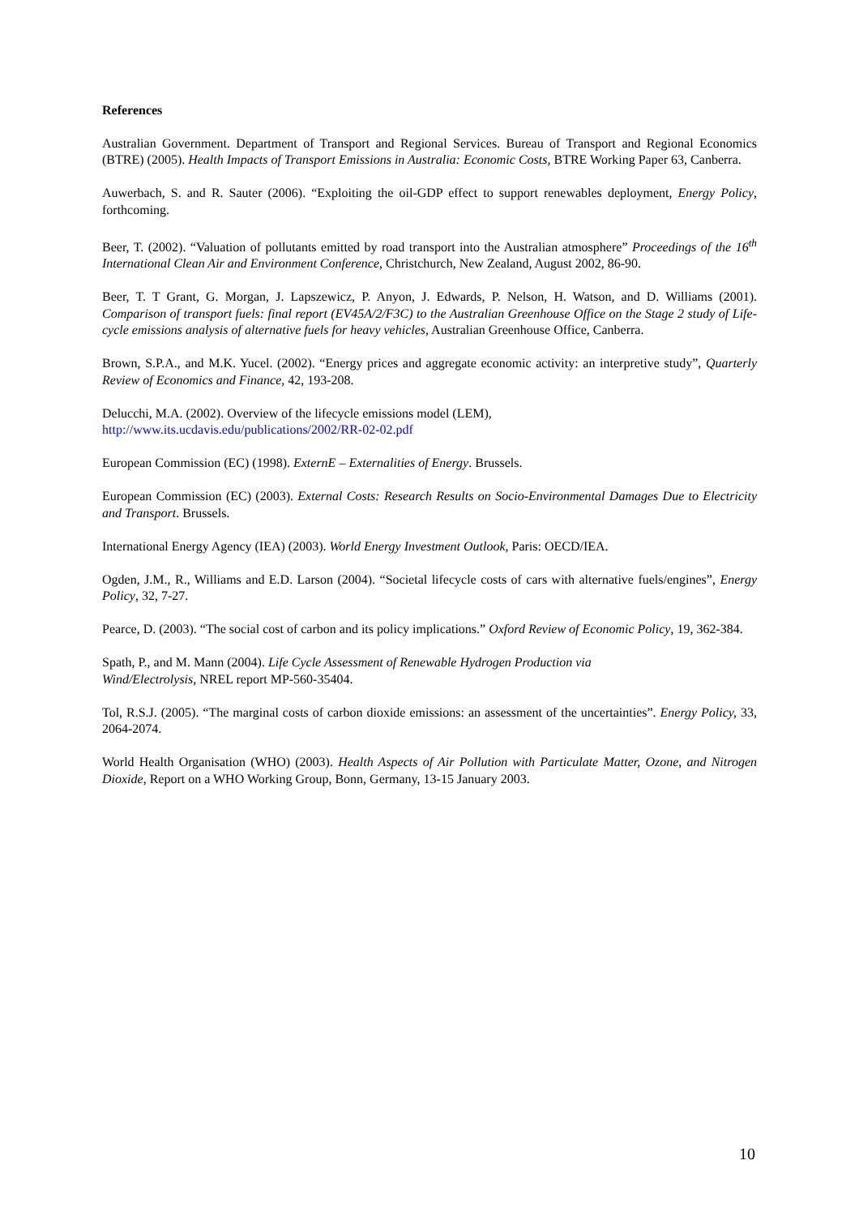References
Australian Government. Department of Transport and Regional Services. Bureau of Transport and Regional Economics (BTRE) (2005). Health Impacts of Transport Emissions in Australia: Economic Costs, BTRE Working Paper 63, Canberra.
Auwerbach, S. and R. Sauter (2006). “Exploiting the oil-GDP effect to support renewables deployment, Energy Policy, forthcoming.
Beer, T. (2002). “Valuation of pollutants emitted by road transport into the Australian atmosphere” Proceedings of the 16<sup>th</sup> International Clean Air and Environment Conference, Christchurch, New Zealand, August 2002, 86-90.
Beer, T. T Grant, G. Morgan, J. Lapszewicz, P. Anyon, J. Edwards, P. Nelson, H. Watson, and D. Williams (2001). Comparison of transport fuels: final report (EV45A/2/F3C) to the Australian Greenhouse Office on the Stage 2 study of Life-cycle emissions analysis of alternative fuels for heavy vehicles, Australian Greenhouse Office, Canberra.
Brown, S.P.A., and M.K. Yucel. (2002). “Energy prices and aggregate economic activity: an interpretive study”, Quarterly Review of Economics and Finance, 42, 193-208.
Delucchi, M.A. (2002). Overview of the lifecycle emissions model (LEM),
http://www.its.ucdavis.edu/publications/2002/RR-02-02.pdf
European Commission (EC) (1998). ExternE – Externalities of Energy. Brussels.
European Commission (EC) (2003). External Costs: Research Results on Socio-Environmental Damages Due to Electricity and Transport. Brussels.
International Energy Agency (IEA) (2003). World Energy Investment Outlook, Paris: OECD/IEA.
Ogden, J.M., R., Williams and E.D. Larson (2004). “Societal lifecycle costs of cars with alternative fuels/engines”, Energy Policy, 32, 7-27.
Pearce, D. (2003). “The social cost of carbon and its policy implications.” Oxford Review of Economic Policy, 19, 362-384.
Spath, P., and M. Mann (2004). Life Cycle Assessment of Renewable Hydrogen Production via
Wind/Electrolysis, NREL report MP-560-35404.
Tol, R.S.J. (2005). “The marginal costs of carbon dioxide emissions: an assessment of the uncertainties”. Energy Policy, 33, 2064-2074.
World Health Organisation (WHO) (2003). Health Aspects of Air Pollution with Particulate Matter, Ozone, and Nitrogen Dioxide, Report on a WHO Working Group, Bonn, Germany, 13-15 January 2003.
10